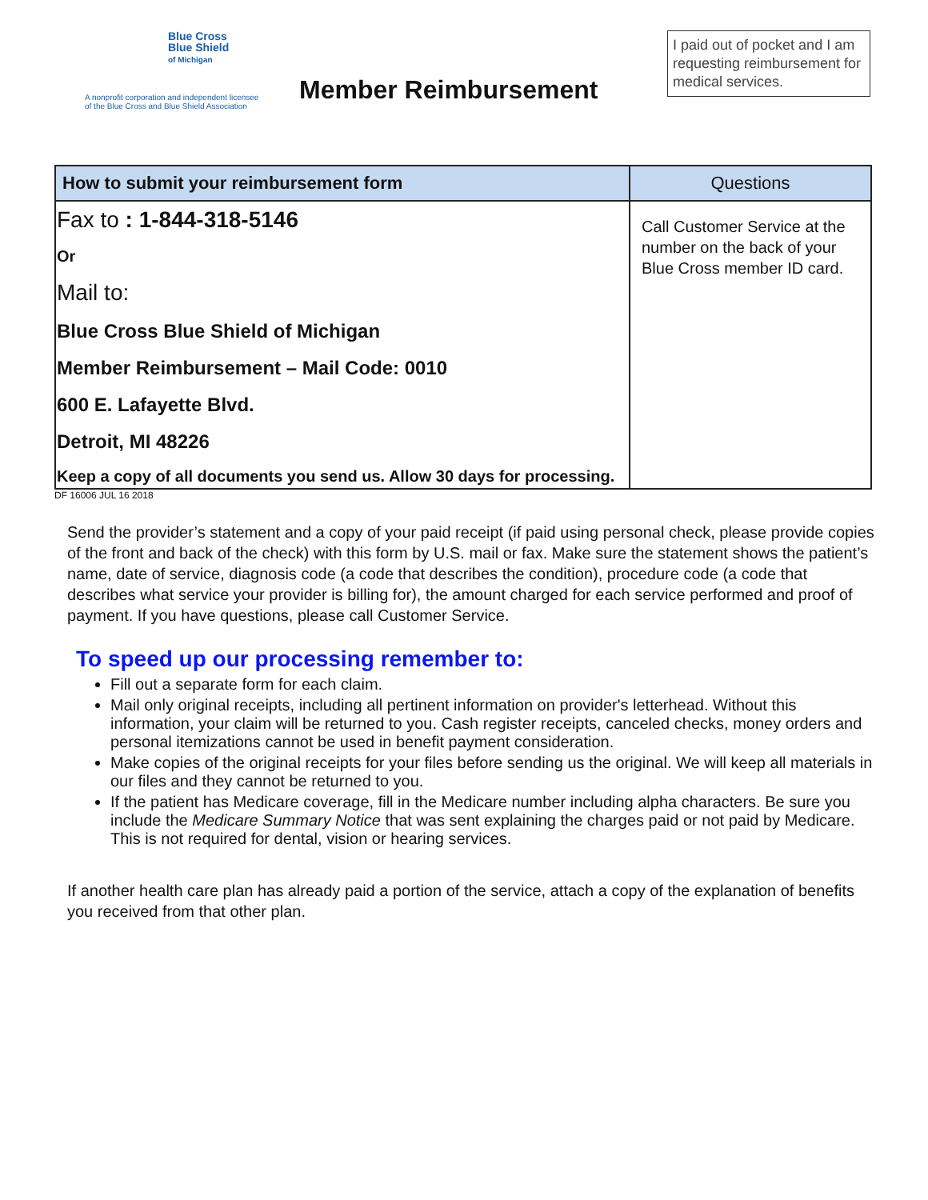Blue Cross
Blue Shield
of Michigan
A nonprofit corporation and independent licensee
of the Blue Cross and Blue Shield Association
Member Reimbursement
I paid out of pocket and I am requesting reimbursement for medical services.
| How to submit your reimbursement form | Questions |
| --- | --- |
| Fax to : 1-844-318-5146 Or Mail to: Blue Cross Blue Shield of Michigan Member Reimbursement – Mail Code: 0010 600 E. Lafayette Blvd. Detroit, MI 48226 Keep a copy of all documents you send us. Allow 30 days for processing. | Call Customer Service at the number on the back of your Blue Cross member ID card. |
DF 16006 JUL 16 2018
Send the provider’s statement and a copy of your paid receipt (if paid using personal check, please provide copies of the front and back of the check) with this form by U.S. mail or fax. Make sure the statement shows the patient’s name, date of service, diagnosis code (a code that describes the condition), procedure code (a code that describes what service your provider is billing for), the amount charged for each service performed and proof of payment. If you have questions, please call Customer Service.
To speed up our processing remember to:
Fill out a separate form for each claim.
Mail only original receipts, including all pertinent information on provider's letterhead. Without this information, your claim will be returned to you. Cash register receipts, canceled checks, money orders and personal itemizations cannot be used in benefit payment consideration.
Make copies of the original receipts for your files before sending us the original. We will keep all materials in our files and they cannot be returned to you.
If the patient has Medicare coverage, fill in the Medicare number including alpha characters. Be sure you include the Medicare Summary Notice that was sent explaining the charges paid or not paid by Medicare. This is not required for dental, vision or hearing services.
If another health care plan has already paid a portion of the service, attach a copy of the explanation of benefits you received from that other plan.